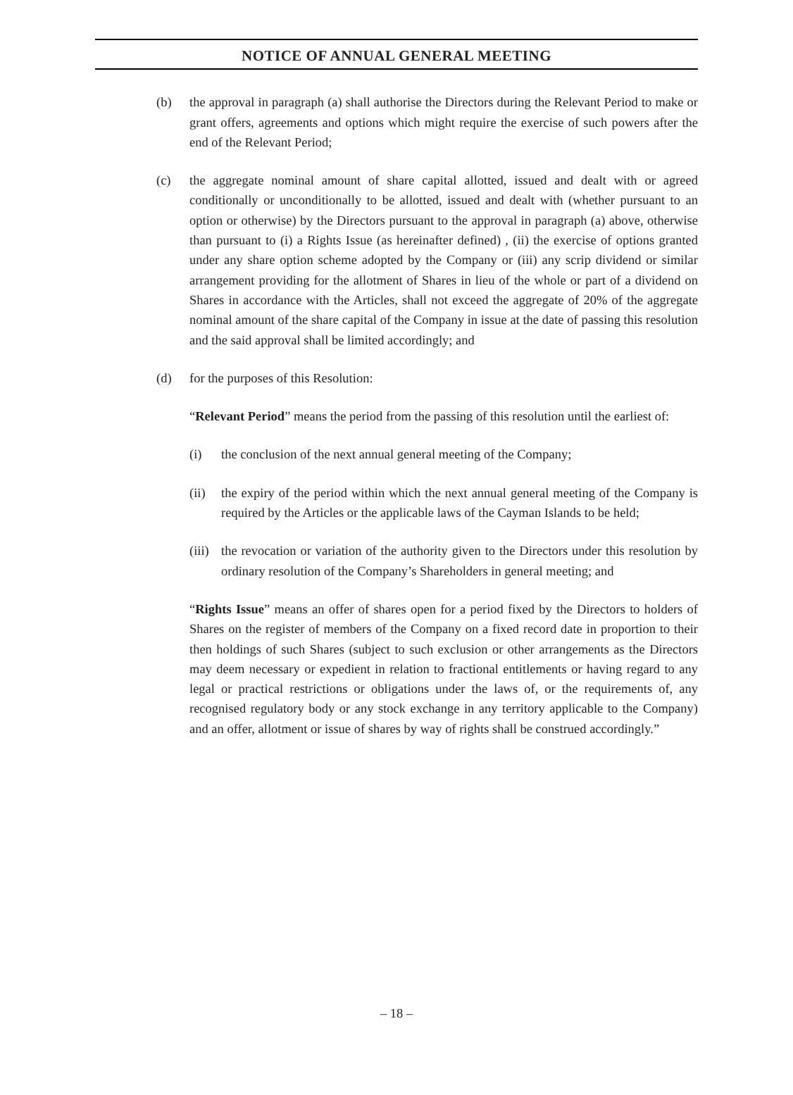NOTICE OF ANNUAL GENERAL MEETING
(b) the approval in paragraph (a) shall authorise the Directors during the Relevant Period to make or grant offers, agreements and options which might require the exercise of such powers after the end of the Relevant Period;
(c) the aggregate nominal amount of share capital allotted, issued and dealt with or agreed conditionally or unconditionally to be allotted, issued and dealt with (whether pursuant to an option or otherwise) by the Directors pursuant to the approval in paragraph (a) above, otherwise than pursuant to (i) a Rights Issue (as hereinafter defined) , (ii) the exercise of options granted under any share option scheme adopted by the Company or (iii) any scrip dividend or similar arrangement providing for the allotment of Shares in lieu of the whole or part of a dividend on Shares in accordance with the Articles, shall not exceed the aggregate of 20% of the aggregate nominal amount of the share capital of the Company in issue at the date of passing this resolution and the said approval shall be limited accordingly; and
(d) for the purposes of this Resolution:
“Relevant Period” means the period from the passing of this resolution until the earliest of:
(i) the conclusion of the next annual general meeting of the Company;
(ii) the expiry of the period within which the next annual general meeting of the Company is required by the Articles or the applicable laws of the Cayman Islands to be held;
(iii)
the revocation or variation of the authority given to the Directors under this resolution by ordinary resolution of the Company’s Shareholders in general meeting; and
“Rights Issue” means an offer of shares open for a period fixed by the Directors to holders of Shares on the register of members of the Company on a fixed record date in proportion to their then holdings of such Shares (subject to such exclusion or other arrangements as the Directors may deem necessary or expedient in relation to fractional entitlements or having regard to any legal or practical restrictions or obligations under the laws of, or the requirements of, any recognised regulatory body or any stock exchange in any territory applicable to the Company) and an offer, allotment or issue of shares by way of rights shall be construed accordingly.”
– 18 –